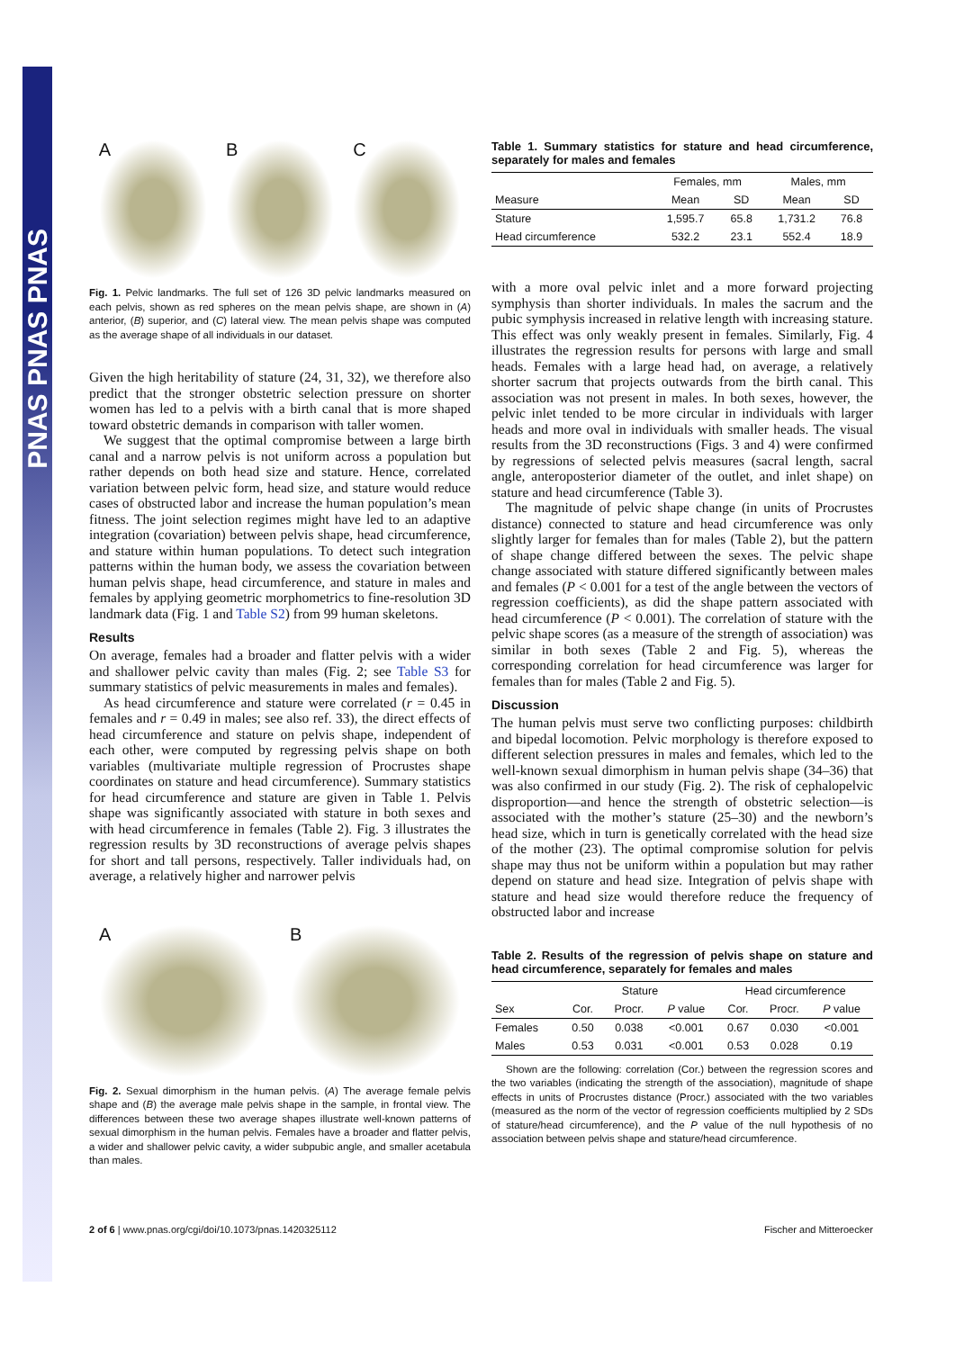PNAS PNAS PNAS
A B C
Fig. 1. Pelvic landmarks. The full set of 126 3D pelvic landmarks measured on each pelvis, shown as red spheres on the mean pelvis shape, are shown in (A) anterior, (B) superior, and (C) lateral view. The mean pelvis shape was computed as the average shape of all individuals in our dataset.
Given the high heritability of stature (24, 31, 32), we therefore also predict that the stronger obstetric selection pressure on shorter women has led to a pelvis with a birth canal that is more shaped toward obstetric demands in comparison with taller women.
We suggest that the optimal compromise between a large birth canal and a narrow pelvis is not uniform across a population but rather depends on both head size and stature. Hence, correlated variation between pelvic form, head size, and stature would reduce cases of obstructed labor and increase the human population’s mean fitness. The joint selection regimes might have led to an adaptive integration (covariation) between pelvis shape, head circumference, and stature within human populations. To detect such integration patterns within the human body, we assess the covariation between human pelvis shape, head circumference, and stature in males and females by applying geometric morphometrics to fine-resolution 3D landmark data (Fig. 1 and Table S2) from 99 human skeletons.
Results
On average, females had a broader and flatter pelvis with a wider and shallower pelvic cavity than males (Fig. 2; see Table S3 for summary statistics of pelvic measurements in males and females).
As head circumference and stature were correlated (r = 0.45 in females and r = 0.49 in males; see also ref. 33), the direct effects of head circumference and stature on pelvis shape, independent of each other, were computed by regressing pelvis shape on both variables (multivariate multiple regression of Procrustes shape coordinates on stature and head circumference). Summary statistics for head circumference and stature are given in Table 1. Pelvis shape was significantly associated with stature in both sexes and with head circumference in females (Table 2). Fig. 3 illustrates the regression results by 3D reconstructions of average pelvis shapes for short and tall persons, respectively. Taller individuals had, on average, a relatively higher and narrower pelvis
A B
Fig. 2. Sexual dimorphism in the human pelvis. (A) The average female pelvis shape and (B) the average male pelvis shape in the sample, in frontal view. The differences between these two average shapes illustrate well-known patterns of sexual dimorphism in the human pelvis. Females have a broader and flatter pelvis, a wider and shallower pelvic cavity, a wider subpubic angle, and smaller acetabula than males.
Table 1. Summary statistics for stature and head circumference, separately for males and females
| | Females, mm | | Males, mm | |
| --- | --- | --- | --- | --- |
| Measure | Mean | SD | Mean | SD |
| Stature | 1,595.7 | 65.8 | 1,731.2 | 76.8 |
| Head circumference | 532.2 | 23.1 | 552.4 | 18.9 |
with a more oval pelvic inlet and a more forward projecting symphysis than shorter individuals. In males the sacrum and the pubic symphysis increased in relative length with increasing stature. This effect was only weakly present in females. Similarly, Fig. 4 illustrates the regression results for persons with large and small heads. Females with a large head had, on average, a relatively shorter sacrum that projects outwards from the birth canal. This association was not present in males. In both sexes, however, the pelvic inlet tended to be more circular in individuals with larger heads and more oval in individuals with smaller heads. The visual results from the 3D reconstructions (Figs. 3 and 4) were confirmed by regressions of selected pelvis measures (sacral length, sacral angle, anteroposterior diameter of the outlet, and inlet shape) on stature and head circumference (Table 3).
The magnitude of pelvic shape change (in units of Procrustes distance) connected to stature and head circumference was only slightly larger for females than for males (Table 2), but the pattern of shape change differed between the sexes. The pelvic shape change associated with stature differed significantly between males and females (P < 0.001 for a test of the angle between the vectors of regression coefficients), as did the shape pattern associated with head circumference (P < 0.001). The correlation of stature with the pelvic shape scores (as a measure of the strength of association) was similar in both sexes (Table 2 and Fig. 5), whereas the corresponding correlation for head circumference was larger for females than for males (Table 2 and Fig. 5).
Discussion
The human pelvis must serve two conflicting purposes: childbirth and bipedal locomotion. Pelvic morphology is therefore exposed to different selection pressures in males and females, which led to the well-known sexual dimorphism in human pelvis shape (34–36) that was also confirmed in our study (Fig. 2). The risk of cephalopelvic disproportion—and hence the strength of obstetric selection—is associated with the mother’s stature (25–30) and the newborn’s head size, which in turn is genetically correlated with the head size of the mother (23). The optimal compromise solution for pelvis shape may thus not be uniform within a population but may rather depend on stature and head size. Integration of pelvis shape with stature and head size would therefore reduce the frequency of obstructed labor and increase
Table 2. Results of the regression of pelvis shape on stature and head circumference, separately for females and males
| | Stature | | | Head circumference | | |
| --- | --- | --- | --- | --- | --- | --- |
| Sex | Cor. | Procr. | P value | Cor. | Procr. | P value |
| Females | 0.50 | 0.038 | <0.001 | 0.67 | 0.030 | <0.001 |
| Males | 0.53 | 0.031 | <0.001 | 0.53 | 0.028 | 0.19 |
Shown are the following: correlation (Cor.) between the regression scores and the two variables (indicating the strength of the association), magnitude of shape effects in units of Procrustes distance (Procr.) associated with the two variables (measured as the norm of the vector of regression coefficients multiplied by 2 SDs of stature/head circumference), and the P value of the null hypothesis of no association between pelvis shape and stature/head circumference.
2 of 6 | www.pnas.org/cgi/doi/10.1073/pnas.1420325112 Fischer and Mitteroecker